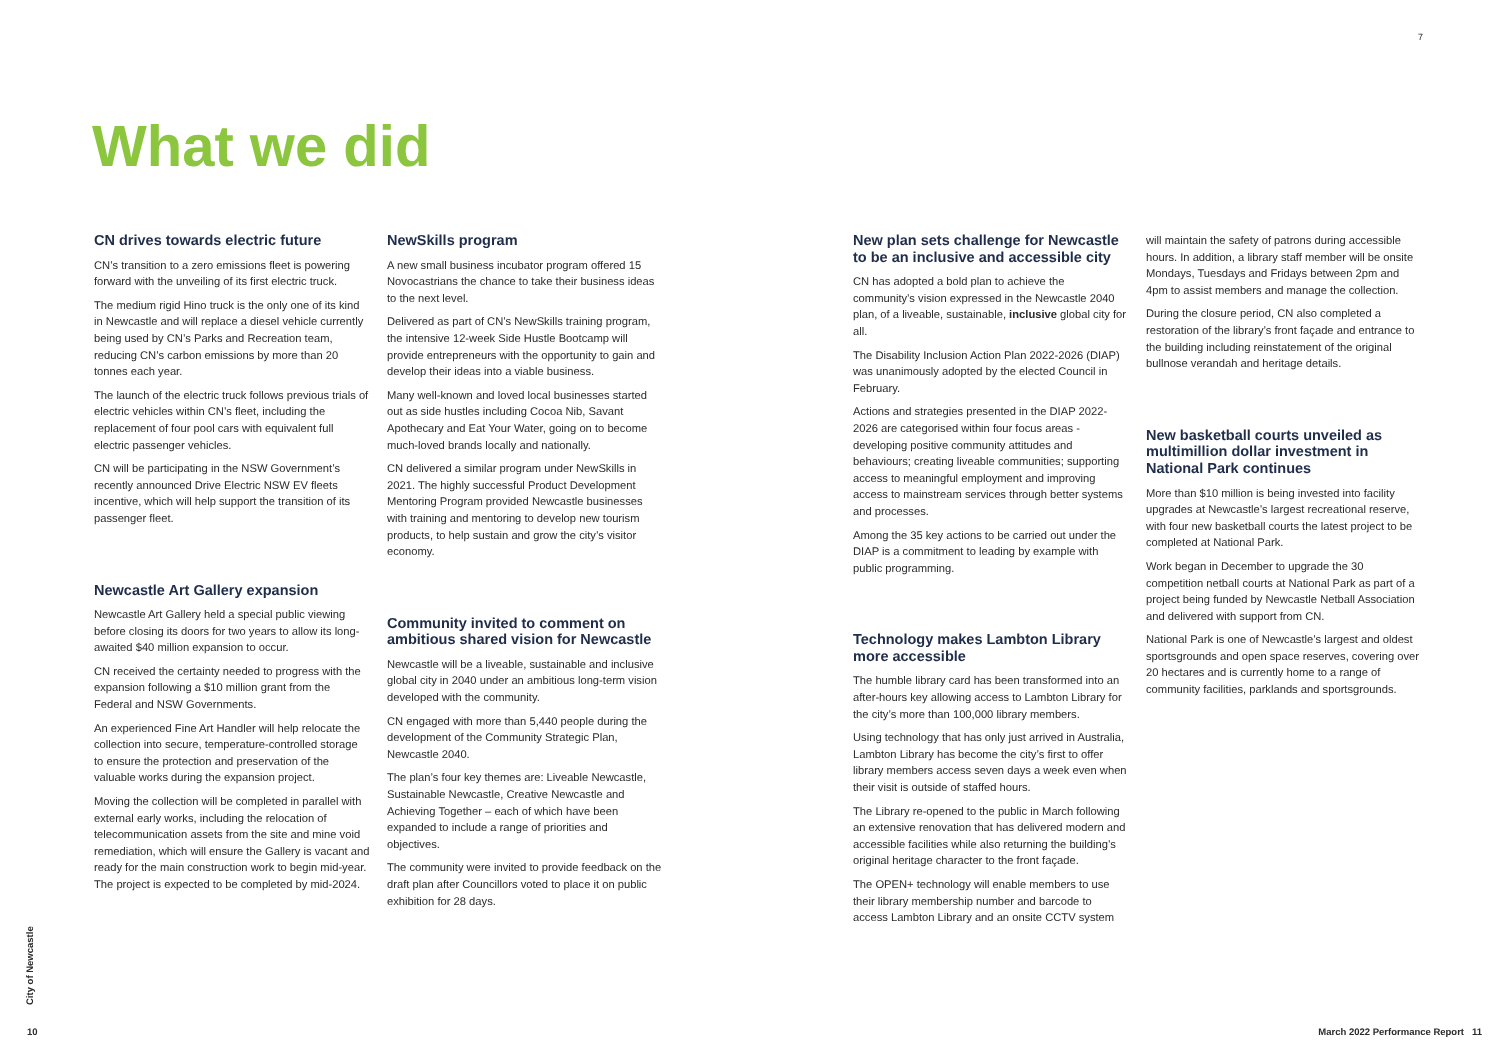7
What we did
CN drives towards electric future
CN’s transition to a zero emissions fleet is powering forward with the unveiling of its first electric truck.
The medium rigid Hino truck is the only one of its kind in Newcastle and will replace a diesel vehicle currently being used by CN’s Parks and Recreation team, reducing CN’s carbon emissions by more than 20 tonnes each year.
The launch of the electric truck follows previous trials of electric vehicles within CN’s fleet, including the replacement of four pool cars with equivalent full electric passenger vehicles.
CN will be participating in the NSW Government’s recently announced Drive Electric NSW EV fleets incentive, which will help support the transition of its passenger fleet.
Newcastle Art Gallery expansion
Newcastle Art Gallery held a special public viewing before closing its doors for two years to allow its long-awaited $40 million expansion to occur.
CN received the certainty needed to progress with the expansion following a $10 million grant from the Federal and NSW Governments.
An experienced Fine Art Handler will help relocate the collection into secure, temperature-controlled storage to ensure the protection and preservation of the valuable works during the expansion project.
Moving the collection will be completed in parallel with external early works, including the relocation of telecommunication assets from the site and mine void remediation, which will ensure the Gallery is vacant and ready for the main construction work to begin mid-year. The project is expected to be completed by mid-2024.
NewSkills program
A new small business incubator program offered 15 Novocastrians the chance to take their business ideas to the next level.
Delivered as part of CN’s NewSkills training program, the intensive 12-week Side Hustle Bootcamp will provide entrepreneurs with the opportunity to gain and develop their ideas into a viable business.
Many well-known and loved local businesses started out as side hustles including Cocoa Nib, Savant Apothecary and Eat Your Water, going on to become much-loved brands locally and nationally.
CN delivered a similar program under NewSkills in 2021. The highly successful Product Development Mentoring Program provided Newcastle businesses with training and mentoring to develop new tourism products, to help sustain and grow the city’s visitor economy.
Community invited to comment on ambitious shared vision for Newcastle
Newcastle will be a liveable, sustainable and inclusive global city in 2040 under an ambitious long-term vision developed with the community.
CN engaged with more than 5,440 people during the development of the Community Strategic Plan, Newcastle 2040.
The plan’s four key themes are: Liveable Newcastle, Sustainable Newcastle, Creative Newcastle and Achieving Together – each of which have been expanded to include a range of priorities and objectives.
The community were invited to provide feedback on the draft plan after Councillors voted to place it on public exhibition for 28 days.
New plan sets challenge for Newcastle to be an inclusive and accessible city
CN has adopted a bold plan to achieve the community’s vision expressed in the Newcastle 2040 plan, of a liveable, sustainable, inclusive global city for all.
The Disability Inclusion Action Plan 2022-2026 (DIAP) was unanimously adopted by the elected Council in February.
Actions and strategies presented in the DIAP 2022-2026 are categorised within four focus areas - developing positive community attitudes and behaviours; creating liveable communities; supporting access to meaningful employment and improving access to mainstream services through better systems and processes.
Among the 35 key actions to be carried out under the DIAP is a commitment to leading by example with public programming.
Technology makes Lambton Library more accessible
The humble library card has been transformed into an after-hours key allowing access to Lambton Library for the city’s more than 100,000 library members.
Using technology that has only just arrived in Australia, Lambton Library has become the city’s first to offer library members access seven days a week even when their visit is outside of staffed hours.
The Library re-opened to the public in March following an extensive renovation that has delivered modern and accessible facilities while also returning the building’s original heritage character to the front façade.
The OPEN+ technology will enable members to use their library membership number and barcode to access Lambton Library and an onsite CCTV system
will maintain the safety of patrons during accessible hours. In addition, a library staff member will be onsite Mondays, Tuesdays and Fridays between 2pm and 4pm to assist members and manage the collection.
During the closure period, CN also completed a restoration of the library’s front façade and entrance to the building including reinstatement of the original bullnose verandah and heritage details.
New basketball courts unveiled as multimillion dollar investment in National Park continues
More than $10 million is being invested into facility upgrades at Newcastle’s largest recreational reserve, with four new basketball courts the latest project to be completed at National Park.
Work began in December to upgrade the 30 competition netball courts at National Park as part of a project being funded by Newcastle Netball Association and delivered with support from CN.
National Park is one of Newcastle’s largest and oldest sportsgrounds and open space reserves, covering over 20 hectares and is currently home to a range of community facilities, parklands and sportsgrounds.
City of Newcastle
10
March 2022 Performance Report 11